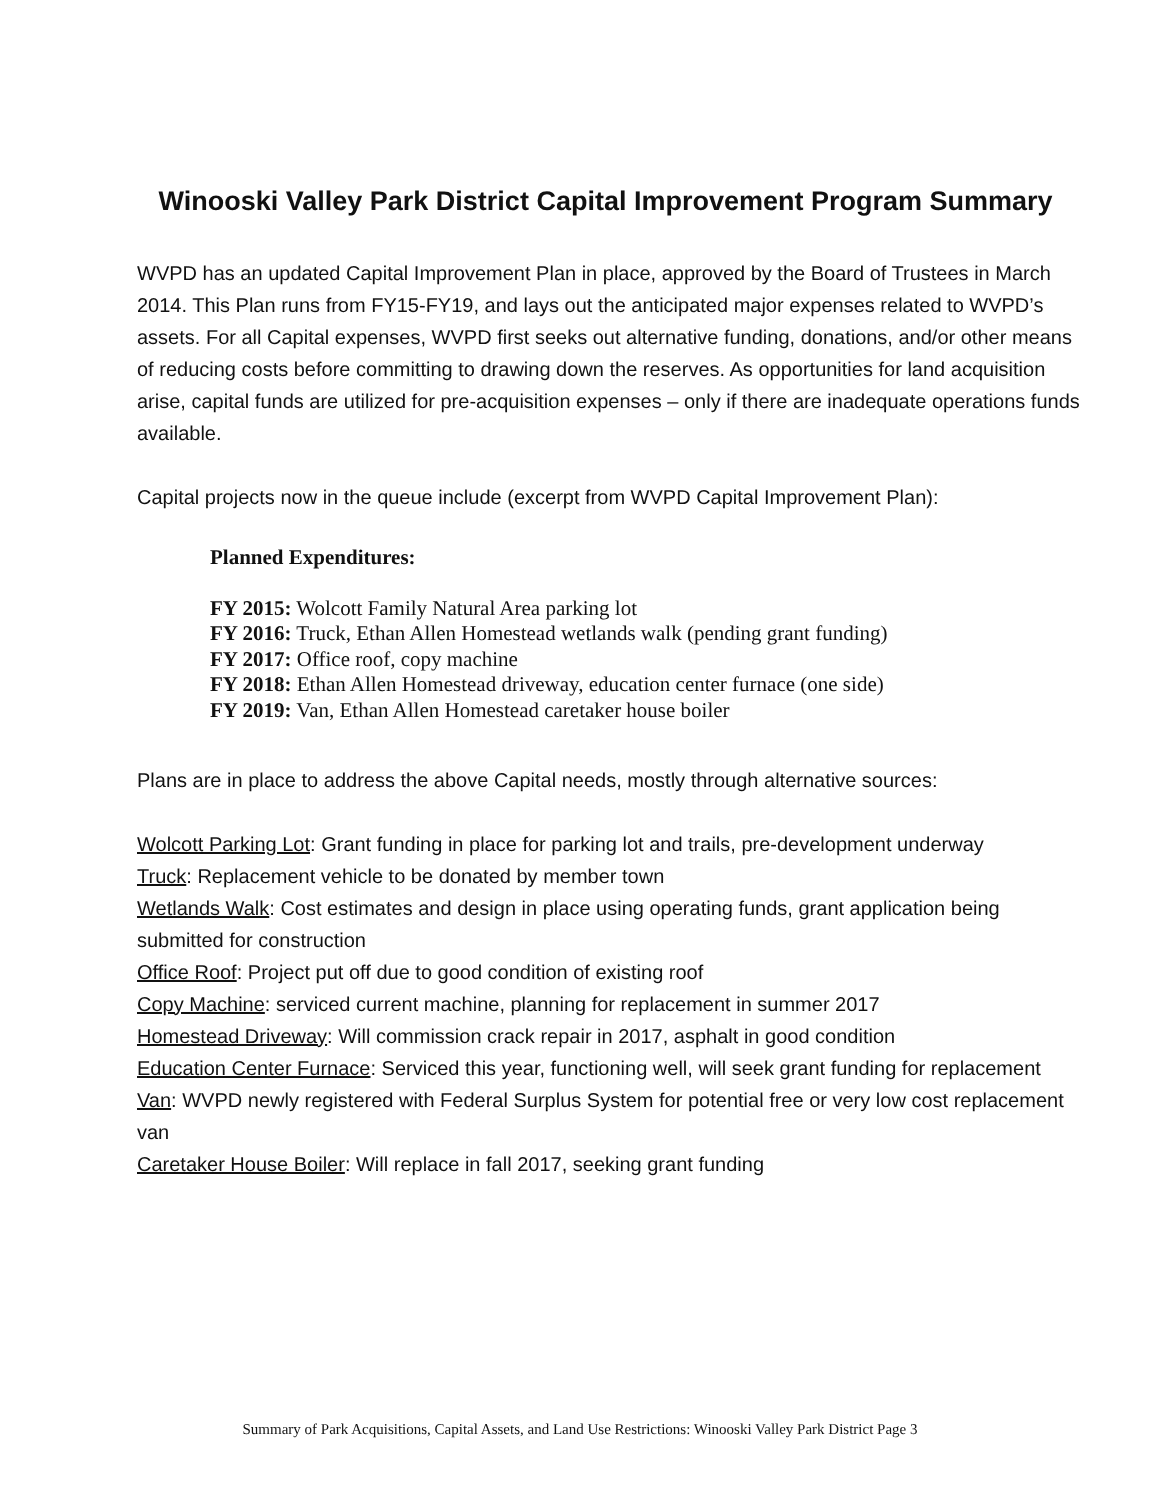Winooski Valley Park District Capital Improvement Program Summary
WVPD has an updated Capital Improvement Plan in place, approved by the Board of Trustees in March 2014. This Plan runs from FY15-FY19, and lays out the anticipated major expenses related to WVPD’s assets. For all Capital expenses, WVPD first seeks out alternative funding, donations, and/or other means of reducing costs before committing to drawing down the reserves. As opportunities for land acquisition arise, capital funds are utilized for pre-acquisition expenses – only if there are inadequate operations funds available.
Capital projects now in the queue include (excerpt from WVPD Capital Improvement Plan):
Planned Expenditures:
FY 2015: Wolcott Family Natural Area parking lot
FY 2016: Truck, Ethan Allen Homestead wetlands walk (pending grant funding)
FY 2017: Office roof, copy machine
FY 2018: Ethan Allen Homestead driveway, education center furnace (one side)
FY 2019: Van, Ethan Allen Homestead caretaker house boiler
Plans are in place to address the above Capital needs, mostly through alternative sources:
Wolcott Parking Lot: Grant funding in place for parking lot and trails, pre-development underway
Truck: Replacement vehicle to be donated by member town
Wetlands Walk: Cost estimates and design in place using operating funds, grant application being submitted for construction
Office Roof: Project put off due to good condition of existing roof
Copy Machine: serviced current machine, planning for replacement in summer 2017
Homestead Driveway: Will commission crack repair in 2017, asphalt in good condition
Education Center Furnace: Serviced this year, functioning well, will seek grant funding for replacement
Van: WVPD newly registered with Federal Surplus System for potential free or very low cost replacement van
Caretaker House Boiler: Will replace in fall 2017, seeking grant funding
Summary of Park Acquisitions, Capital Assets, and Land Use Restrictions: Winooski Valley Park District Page 3